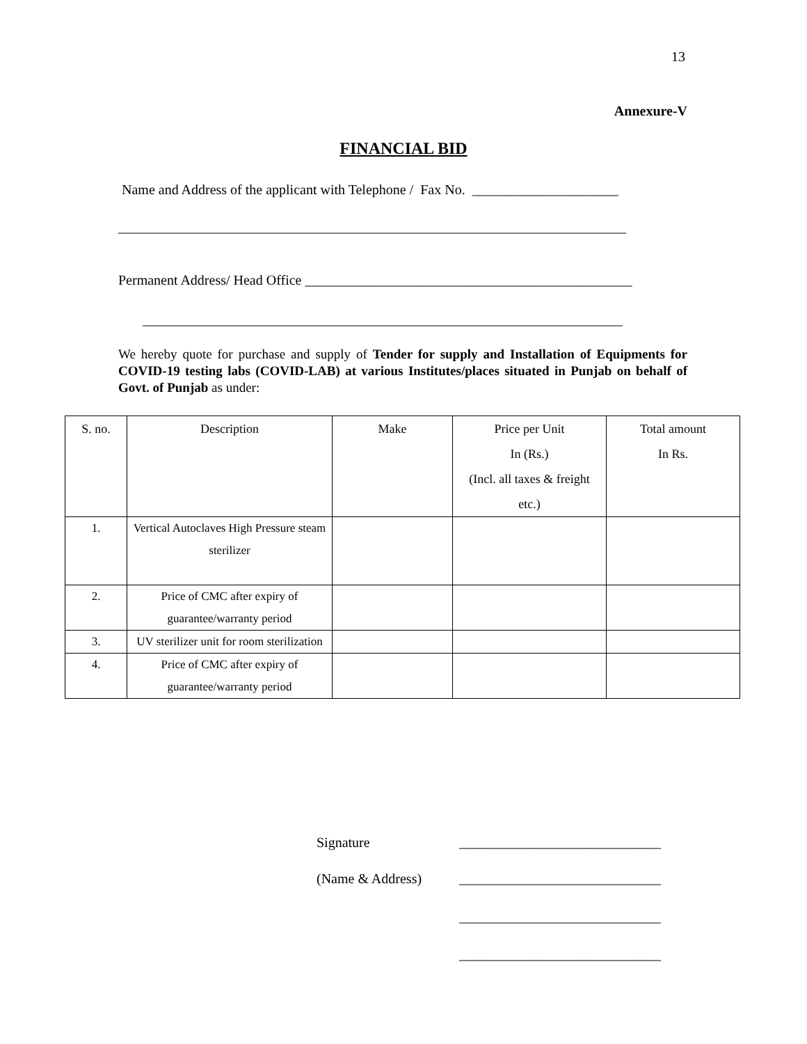13
Annexure-V
FINANCIAL BID
Name and Address of the applicant with Telephone / Fax No. _____________________
_________________________________________________________________________
Permanent Address/ Head Office _______________________________________________
_____________________________________________________________________
We hereby quote for purchase and supply of Tender for supply and Installation of Equipments for COVID-19 testing labs (COVID-LAB) at various Institutes/places situated in Punjab on behalf of Govt. of Punjab as under:
| S. no. | Description | Make | Price per Unit In (Rs.) (Incl. all taxes & freight etc.) | Total amount In Rs. |
| --- | --- | --- | --- | --- |
| 1. | Vertical Autoclaves High Pressure steam sterilizer | | | |
| 2. | Price of CMC after expiry of guarantee/warranty period | | | |
| 3. | UV sterilizer unit for room sterilization | | | |
| 4. | Price of CMC after expiry of guarantee/warranty period | | | |
Signature _____________________________
(Name & Address) _____________________________
_____________________________
_____________________________